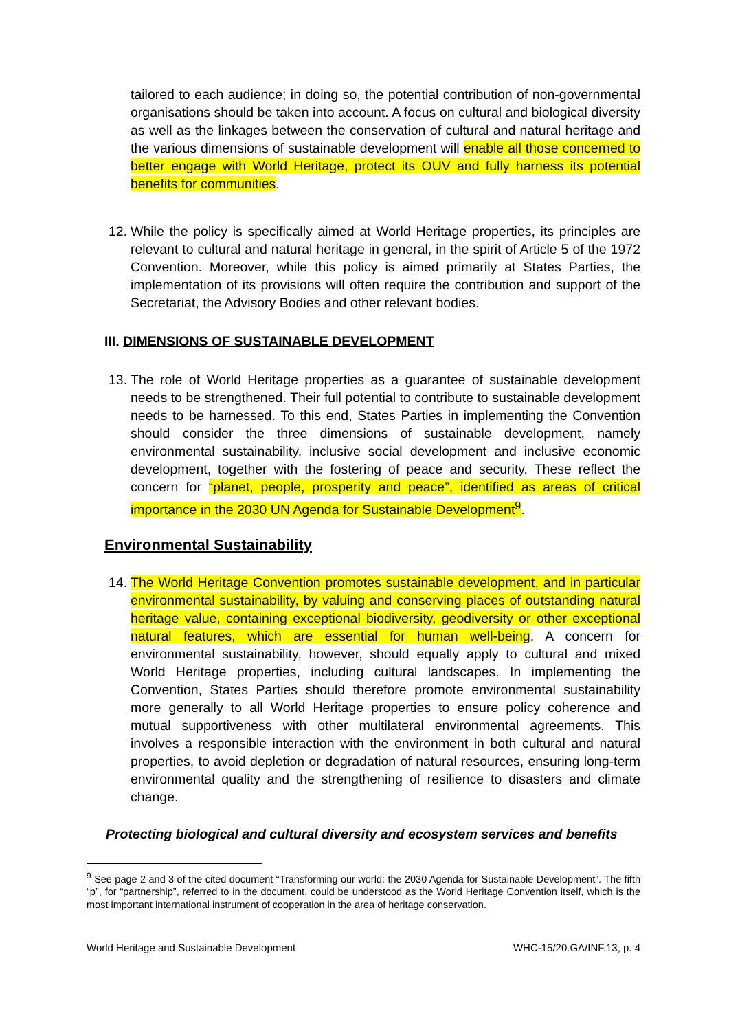tailored to each audience; in doing so, the potential contribution of non-governmental organisations should be taken into account. A focus on cultural and biological diversity as well as the linkages between the conservation of cultural and natural heritage and the various dimensions of sustainable development will enable all those concerned to better engage with World Heritage, protect its OUV and fully harness its potential benefits for communities.
12.
While the policy is specifically aimed at World Heritage properties, its principles are relevant to cultural and natural heritage in general, in the spirit of Article 5 of the 1972 Convention. Moreover, while this policy is aimed primarily at States Parties, the implementation of its provisions will often require the contribution and support of the Secretariat, the Advisory Bodies and other relevant bodies.
III. DIMENSIONS OF SUSTAINABLE DEVELOPMENT
13.
The role of World Heritage properties as a guarantee of sustainable development needs to be strengthened. Their full potential to contribute to sustainable development needs to be harnessed. To this end, States Parties in implementing the Convention should consider the three dimensions of sustainable development, namely environmental sustainability, inclusive social development and inclusive economic development, together with the fostering of peace and security. These reflect the concern for “planet, people, prosperity and peace”, identified as areas of critical importance in the 2030 UN Agenda for Sustainable Development<sup>9</sup>.
Environmental Sustainability
14.
The World Heritage Convention promotes sustainable development, and in particular environmental sustainability, by valuing and conserving places of outstanding natural heritage value, containing exceptional biodiversity, geodiversity or other exceptional natural features, which are essential for human well-being. A concern for environmental sustainability, however, should equally apply to cultural and mixed World Heritage properties, including cultural landscapes. In implementing the Convention, States Parties should therefore promote environmental sustainability more generally to all World Heritage properties to ensure policy coherence and mutual supportiveness with other multilateral environmental agreements. This involves a responsible interaction with the environment in both cultural and natural properties, to avoid depletion or degradation of natural resources, ensuring long-term environmental quality and the strengthening of resilience to disasters and climate change.
Protecting biological and cultural diversity and ecosystem services and benefits
<sup>9</sup> See page 2 and 3 of the cited document “Transforming our world: the 2030 Agenda for Sustainable Development”. The fifth “p”, for “partnership”, referred to in the document, could be understood as the World Heritage Convention itself, which is the most important international instrument of cooperation in the area of heritage conservation.
World Heritage and Sustainable Development WHC-15/20.GA/INF.13, p. 4